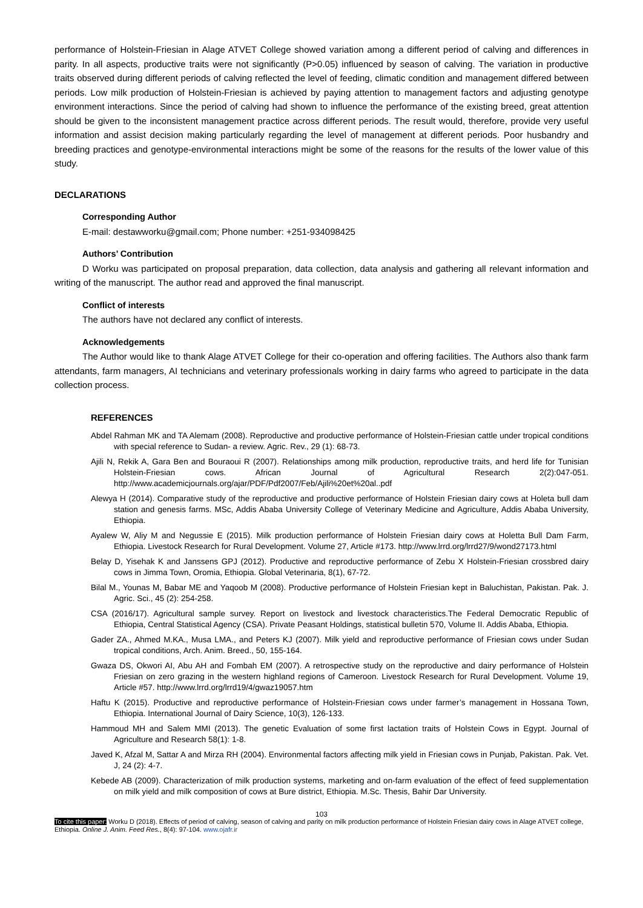performance of Holstein-Friesian in Alage ATVET College showed variation among a different period of calving and differences in parity. In all aspects, productive traits were not significantly (P>0.05) influenced by season of calving. The variation in productive traits observed during different periods of calving reflected the level of feeding, climatic condition and management differed between periods. Low milk production of Holstein-Friesian is achieved by paying attention to management factors and adjusting genotype environment interactions. Since the period of calving had shown to influence the performance of the existing breed, great attention should be given to the inconsistent management practice across different periods. The result would, therefore, provide very useful information and assist decision making particularly regarding the level of management at different periods. Poor husbandry and breeding practices and genotype-environmental interactions might be some of the reasons for the results of the lower value of this study.
DECLARATIONS
Corresponding Author
E-mail: destawworku@gmail.com; Phone number: +251-934098425
Authors’ Contribution
D Worku was participated on proposal preparation, data collection, data analysis and gathering all relevant information and writing of the manuscript. The author read and approved the final manuscript.
Conflict of interests
The authors have not declared any conflict of interests.
Acknowledgements
The Author would like to thank Alage ATVET College for their co-operation and offering facilities. The Authors also thank farm attendants, farm managers, AI technicians and veterinary professionals working in dairy farms who agreed to participate in the data collection process.
REFERENCES
Abdel Rahman MK and TA Alemam (2008). Reproductive and productive performance of Holstein-Friesian cattle under tropical conditions with special reference to Sudan- a review. Agric. Rev., 29 (1): 68-73.
Ajili N, Rekik A, Gara Ben and Bouraoui R (2007). Relationships among milk production, reproductive traits, and herd life for Tunisian Holstein-Friesian cows. African Journal of Agricultural Research 2(2):047-051. http://www.academicjournals.org/ajar/PDF/Pdf2007/Feb/Ajili%20et%20al..pdf
Alewya H (2014). Comparative study of the reproductive and productive performance of Holstein Friesian dairy cows at Holeta bull dam station and genesis farms. MSc, Addis Ababa University College of Veterinary Medicine and Agriculture, Addis Ababa University, Ethiopia.
Ayalew W, Aliy M and Negussie E (2015). Milk production performance of Holstein Friesian dairy cows at Holetta Bull Dam Farm, Ethiopia. Livestock Research for Rural Development. Volume 27, Article #173. http://www.lrrd.org/lrrd27/9/wond27173.html
Belay D, Yisehak K and Janssens GPJ (2012). Productive and reproductive performance of Zebu X Holstein-Friesian crossbred dairy cows in Jimma Town, Oromia, Ethiopia. Global Veterinaria, 8(1), 67-72.
Bilal M., Younas M, Babar ME and Yaqoob M (2008). Productive performance of Holstein Friesian kept in Baluchistan, Pakistan. Pak. J. Agric. Sci., 45 (2): 254-258.
CSA (2016/17). Agricultural sample survey. Report on livestock and livestock characteristics.The Federal Democratic Republic of Ethiopia, Central Statistical Agency (CSA). Private Peasant Holdings, statistical bulletin 570, Volume II. Addis Ababa, Ethiopia.
Gader ZA., Ahmed M.KA., Musa LMA., and Peters KJ (2007). Milk yield and reproductive performance of Friesian cows under Sudan tropical conditions, Arch. Anim. Breed., 50, 155-164.
Gwaza DS, Okwori AI, Abu AH and Fombah EM (2007). A retrospective study on the reproductive and dairy performance of Holstein Friesian on zero grazing in the western highland regions of Cameroon. Livestock Research for Rural Development. Volume 19, Article #57. http://www.lrrd.org/lrrd19/4/gwaz19057.htm
Haftu K (2015). Productive and reproductive performance of Holstein-Friesian cows under farmer’s management in Hossana Town, Ethiopia. International Journal of Dairy Science, 10(3), 126-133.
Hammoud MH and Salem MMI (2013). The genetic Evaluation of some first lactation traits of Holstein Cows in Egypt. Journal of Agriculture and Research 58(1): 1-8.
Javed K, Afzal M, Sattar A and Mirza RH (2004). Environmental factors affecting milk yield in Friesian cows in Punjab, Pakistan. Pak. Vet. J, 24 (2): 4-7.
Kebede AB (2009). Characterization of milk production systems, marketing and on-farm evaluation of the effect of feed supplementation on milk yield and milk composition of cows at Bure district, Ethiopia. M.Sc. Thesis, Bahir Dar University.
103
To cite this paper: Worku D (2018). Effects of period of calving, season of calving and parity on milk production performance of Holstein Friesian dairy cows in Alage ATVET college, Ethiopia. Online J. Anim. Feed Res., 8(4): 97-104. www.ojafr.ir